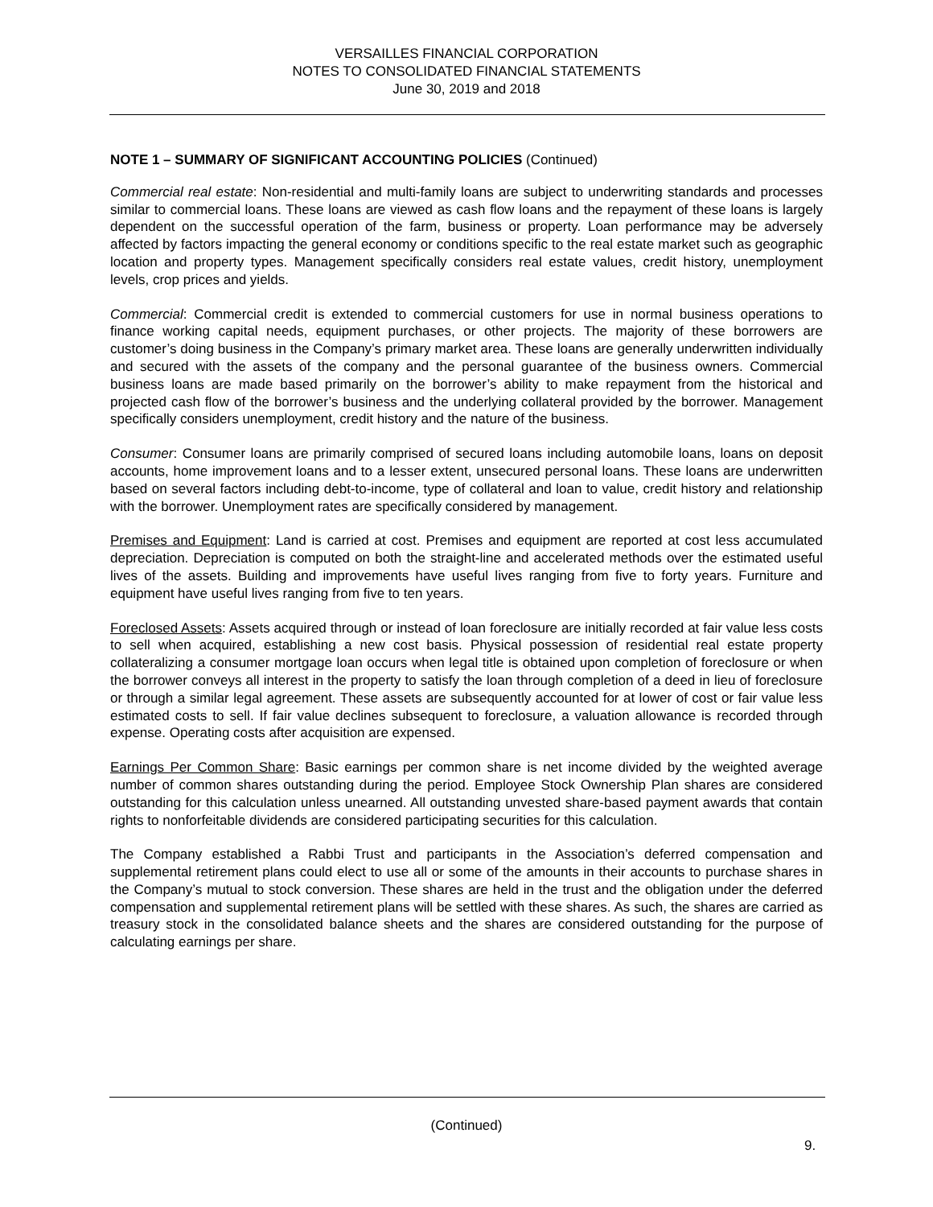VERSAILLES FINANCIAL CORPORATION
NOTES TO CONSOLIDATED FINANCIAL STATEMENTS
June 30, 2019 and 2018
NOTE 1 – SUMMARY OF SIGNIFICANT ACCOUNTING POLICIES (Continued)
Commercial real estate: Non-residential and multi-family loans are subject to underwriting standards and processes similar to commercial loans. These loans are viewed as cash flow loans and the repayment of these loans is largely dependent on the successful operation of the farm, business or property. Loan performance may be adversely affected by factors impacting the general economy or conditions specific to the real estate market such as geographic location and property types. Management specifically considers real estate values, credit history, unemployment levels, crop prices and yields.
Commercial: Commercial credit is extended to commercial customers for use in normal business operations to finance working capital needs, equipment purchases, or other projects. The majority of these borrowers are customer’s doing business in the Company’s primary market area. These loans are generally underwritten individually and secured with the assets of the company and the personal guarantee of the business owners. Commercial business loans are made based primarily on the borrower’s ability to make repayment from the historical and projected cash flow of the borrower’s business and the underlying collateral provided by the borrower. Management specifically considers unemployment, credit history and the nature of the business.
Consumer: Consumer loans are primarily comprised of secured loans including automobile loans, loans on deposit accounts, home improvement loans and to a lesser extent, unsecured personal loans. These loans are underwritten based on several factors including debt-to-income, type of collateral and loan to value, credit history and relationship with the borrower. Unemployment rates are specifically considered by management.
Premises and Equipment: Land is carried at cost. Premises and equipment are reported at cost less accumulated depreciation. Depreciation is computed on both the straight-line and accelerated methods over the estimated useful lives of the assets. Building and improvements have useful lives ranging from five to forty years. Furniture and equipment have useful lives ranging from five to ten years.
Foreclosed Assets: Assets acquired through or instead of loan foreclosure are initially recorded at fair value less costs to sell when acquired, establishing a new cost basis. Physical possession of residential real estate property collateralizing a consumer mortgage loan occurs when legal title is obtained upon completion of foreclosure or when the borrower conveys all interest in the property to satisfy the loan through completion of a deed in lieu of foreclosure or through a similar legal agreement. These assets are subsequently accounted for at lower of cost or fair value less estimated costs to sell. If fair value declines subsequent to foreclosure, a valuation allowance is recorded through expense. Operating costs after acquisition are expensed.
Earnings Per Common Share: Basic earnings per common share is net income divided by the weighted average number of common shares outstanding during the period. Employee Stock Ownership Plan shares are considered outstanding for this calculation unless unearned. All outstanding unvested share-based payment awards that contain rights to nonforfeitable dividends are considered participating securities for this calculation.
The Company established a Rabbi Trust and participants in the Association’s deferred compensation and supplemental retirement plans could elect to use all or some of the amounts in their accounts to purchase shares in the Company’s mutual to stock conversion. These shares are held in the trust and the obligation under the deferred compensation and supplemental retirement plans will be settled with these shares. As such, the shares are carried as treasury stock in the consolidated balance sheets and the shares are considered outstanding for the purpose of calculating earnings per share.
(Continued)
9.